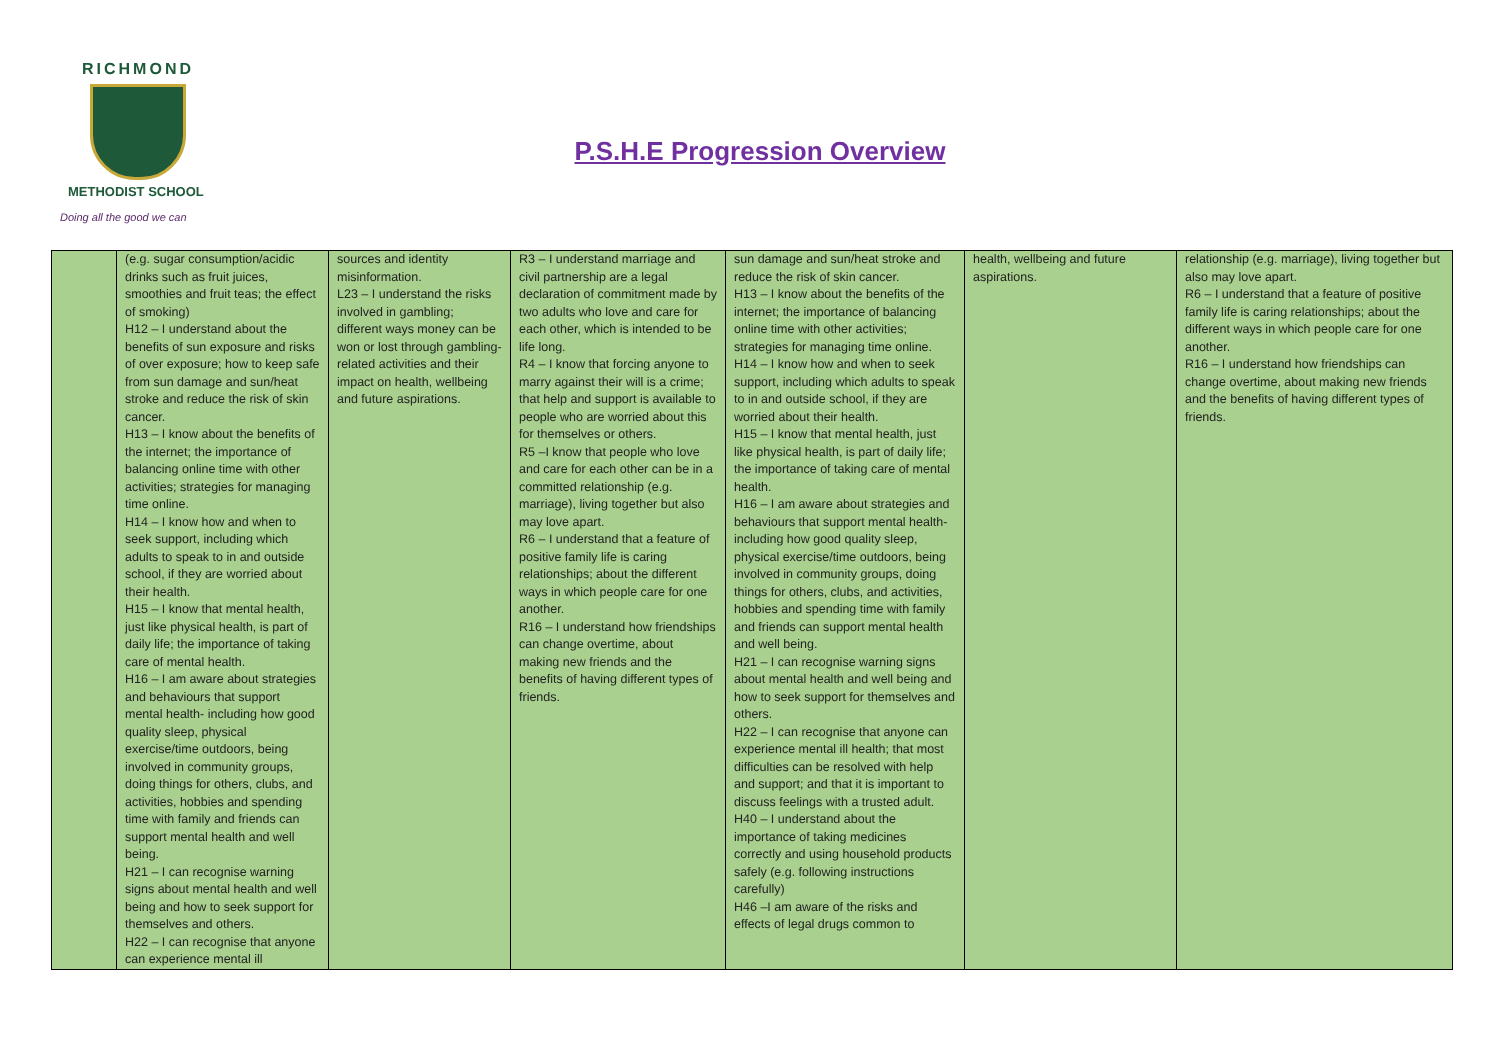RICHMOND
METHODIST SCHOOL
Doing all the good we can
P.S.H.E Progression Overview
| | (e.g. sugar consumption/acidic drinks such as fruit juices, smoothies and fruit teas; the effect of smoking) H12 – I understand about the benefits of sun exposure and risks of over exposure; how to keep safe from sun damage and sun/heat stroke and reduce the risk of skin cancer. H13 – I know about the benefits of the internet; the importance of balancing online time with other activities; strategies for managing time online. H14 – I know how and when to seek support, including which adults to speak to in and outside school, if they are worried about their health. H15 – I know that mental health, just like physical health, is part of daily life; the importance of taking care of mental health. H16 – I am aware about strategies and behaviours that support mental health- including how good quality sleep, physical exercise/time outdoors, being involved in community groups, doing things for others, clubs, and activities, hobbies and spending time with family and friends can support mental health and well being. H21 – I can recognise warning signs about mental health and well being and how to seek support for themselves and others. H22 – I can recognise that anyone can experience mental ill | sources and identity misinformation. L23 – I understand the risks involved in gambling; different ways money can be won or lost through gambling-related activities and their impact on health, wellbeing and future aspirations. | R3 – I understand marriage and civil partnership are a legal declaration of commitment made by two adults who love and care for each other, which is intended to be life long. R4 – I know that forcing anyone to marry against their will is a crime; that help and support is available to people who are worried about this for themselves or others. R5 –I know that people who love and care for each other can be in a committed relationship (e.g. marriage), living together but also may love apart. R6 – I understand that a feature of positive family life is caring relationships; about the different ways in which people care for one another. R16 – I understand how friendships can change overtime, about making new friends and the benefits of having different types of friends. | sun damage and sun/heat stroke and reduce the risk of skin cancer. H13 – I know about the benefits of the internet; the importance of balancing online time with other activities; strategies for managing time online. H14 – I know how and when to seek support, including which adults to speak to in and outside school, if they are worried about their health. H15 – I know that mental health, just like physical health, is part of daily life; the importance of taking care of mental health. H16 – I am aware about strategies and behaviours that support mental health- including how good quality sleep, physical exercise/time outdoors, being involved in community groups, doing things for others, clubs, and activities, hobbies and spending time with family and friends can support mental health and well being. H21 – I can recognise warning signs about mental health and well being and how to seek support for themselves and others. H22 – I can recognise that anyone can experience mental ill health; that most difficulties can be resolved with help and support; and that it is important to discuss feelings with a trusted adult. H40 – I understand about the importance of taking medicines correctly and using household products safely (e.g. following instructions carefully) H46 –I am aware of the risks and effects of legal drugs common to | health, wellbeing and future aspirations. | relationship (e.g. marriage), living together but also may love apart. R6 – I understand that a feature of positive family life is caring relationships; about the different ways in which people care for one another. R16 – I understand how friendships can change overtime, about making new friends and the benefits of having different types of friends. |